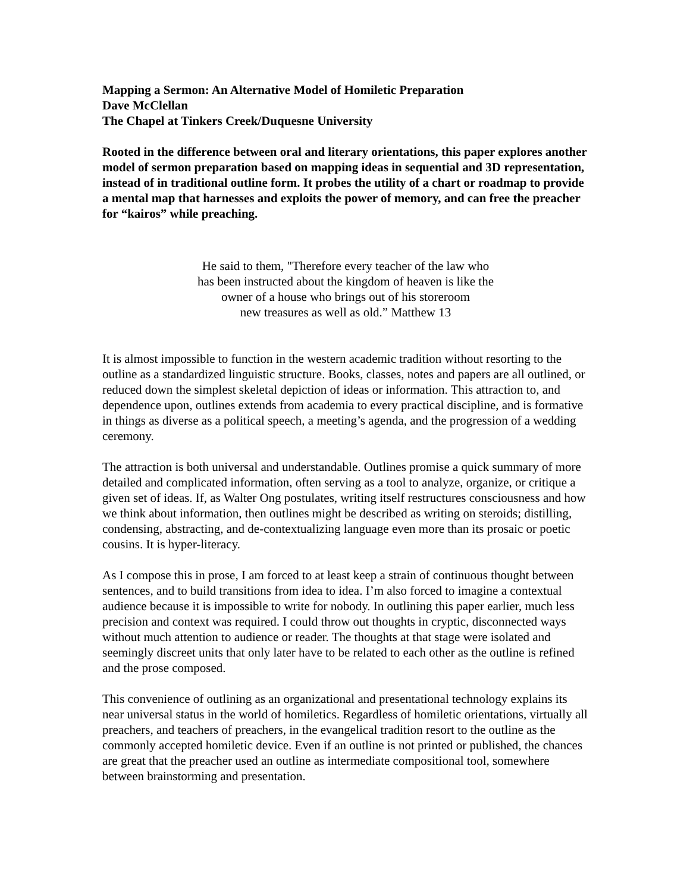Mapping a Sermon: An Alternative Model of Homiletic Preparation
Dave McClellan
The Chapel at Tinkers Creek/Duquesne University
Rooted in the difference between oral and literary orientations, this paper explores another model of sermon preparation based on mapping ideas in sequential and 3D representation, instead of in traditional outline form. It probes the utility of a chart or roadmap to provide a mental map that harnesses and exploits the power of memory, and can free the preacher for “kairos” while preaching.
He said to them, "Therefore every teacher of the law who
has been instructed about the kingdom of heaven is like the
owner of a house who brings out of his storeroom
new treasures as well as old.” Matthew 13
It is almost impossible to function in the western academic tradition without resorting to the outline as a standardized linguistic structure. Books, classes, notes and papers are all outlined, or reduced down the simplest skeletal depiction of ideas or information. This attraction to, and dependence upon, outlines extends from academia to every practical discipline, and is formative in things as diverse as a political speech, a meeting’s agenda, and the progression of a wedding ceremony.
The attraction is both universal and understandable. Outlines promise a quick summary of more detailed and complicated information, often serving as a tool to analyze, organize, or critique a given set of ideas. If, as Walter Ong postulates, writing itself restructures consciousness and how we think about information, then outlines might be described as writing on steroids; distilling, condensing, abstracting, and de-contextualizing language even more than its prosaic or poetic cousins. It is hyper-literacy.
As I compose this in prose, I am forced to at least keep a strain of continuous thought between sentences, and to build transitions from idea to idea. I’m also forced to imagine a contextual audience because it is impossible to write for nobody. In outlining this paper earlier, much less precision and context was required. I could throw out thoughts in cryptic, disconnected ways without much attention to audience or reader. The thoughts at that stage were isolated and seemingly discreet units that only later have to be related to each other as the outline is refined and the prose composed.
This convenience of outlining as an organizational and presentational technology explains its near universal status in the world of homiletics. Regardless of homiletic orientations, virtually all preachers, and teachers of preachers, in the evangelical tradition resort to the outline as the commonly accepted homiletic device. Even if an outline is not printed or published, the chances are great that the preacher used an outline as intermediate compositional tool, somewhere between brainstorming and presentation.